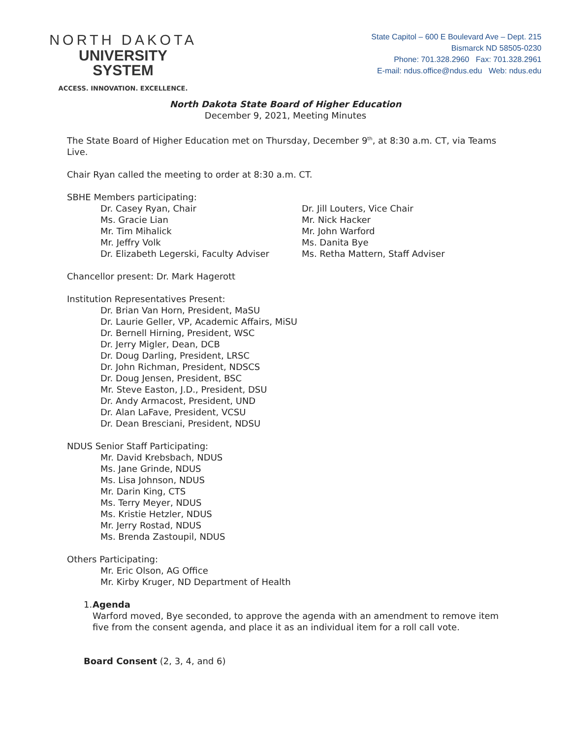NORTH DAKOTA
UNIVERSITY SYSTEM
ACCESS. INNOVATION. EXCELLENCE.
State Capitol – 600 E Boulevard Ave – Dept. 215
Bismarck ND 58505-0230
Phone: 701.328.2960 Fax: 701.328.2961
E-mail: ndus.office@ndus.edu Web: ndus.edu
North Dakota State Board of Higher Education
December 9, 2021, Meeting Minutes
The State Board of Higher Education met on Thursday, December 9<sup>th</sup>, at 8:30 a.m. CT, via Teams Live.
Chair Ryan called the meeting to order at 8:30 a.m. CT.
SBHE Members participating:
Dr. Casey Ryan, Chair
Dr. Jill Louters, Vice Chair
Ms. Gracie Lian
Mr. Nick Hacker
Mr. Tim Mihalick
Mr. John Warford
Mr. Jeffry Volk
Ms. Danita Bye
Dr. Elizabeth Legerski, Faculty Adviser
Ms. Retha Mattern, Staff Adviser
Chancellor present: Dr. Mark Hagerott
Institution Representatives Present:
Dr. Brian Van Horn, President, MaSU
Dr. Laurie Geller, VP, Academic Affairs, MiSU
Dr. Bernell Hirning, President, WSC
Dr. Jerry Migler, Dean, DCB
Dr. Doug Darling, President, LRSC
Dr. John Richman, President, NDSCS
Dr. Doug Jensen, President, BSC
Mr. Steve Easton, J.D., President, DSU
Dr. Andy Armacost, President, UND
Dr. Alan LaFave, President, VCSU
Dr. Dean Bresciani, President, NDSU
NDUS Senior Staff Participating:
Mr. David Krebsbach, NDUS
Ms. Jane Grinde, NDUS
Ms. Lisa Johnson, NDUS
Mr. Darin King, CTS
Ms. Terry Meyer, NDUS
Ms. Kristie Hetzler, NDUS
Mr. Jerry Rostad, NDUS
Ms. Brenda Zastoupil, NDUS
Others Participating:
Mr. Eric Olson, AG Office
Mr. Kirby Kruger, ND Department of Health
1. Agenda
Warford moved, Bye seconded, to approve the agenda with an amendment to remove item five from the consent agenda, and place it as an individual item for a roll call vote.
Board Consent (2, 3, 4, and 6)